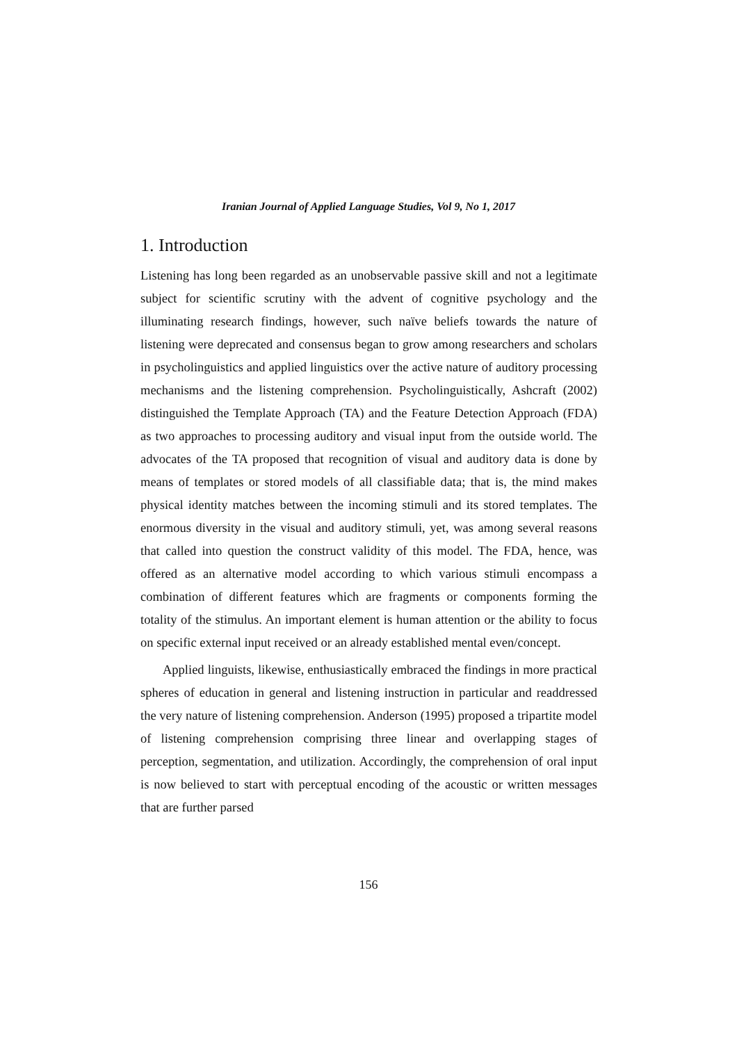Iranian Journal of Applied Language Studies, Vol 9, No 1, 2017
1. Introduction
Listening has long been regarded as an unobservable passive skill and not a legitimate subject for scientific scrutiny with the advent of cognitive psychology and the illuminating research findings, however, such naïve beliefs towards the nature of listening were deprecated and consensus began to grow among researchers and scholars in psycholinguistics and applied linguistics over the active nature of auditory processing mechanisms and the listening comprehension. Psycholinguistically, Ashcraft (2002) distinguished the Template Approach (TA) and the Feature Detection Approach (FDA) as two approaches to processing auditory and visual input from the outside world. The advocates of the TA proposed that recognition of visual and auditory data is done by means of templates or stored models of all classifiable data; that is, the mind makes physical identity matches between the incoming stimuli and its stored templates. The enormous diversity in the visual and auditory stimuli, yet, was among several reasons that called into question the construct validity of this model. The FDA, hence, was offered as an alternative model according to which various stimuli encompass a combination of different features which are fragments or components forming the totality of the stimulus. An important element is human attention or the ability to focus on specific external input received or an already established mental even/concept.
Applied linguists, likewise, enthusiastically embraced the findings in more practical spheres of education in general and listening instruction in particular and readdressed the very nature of listening comprehension. Anderson (1995) proposed a tripartite model of listening comprehension comprising three linear and overlapping stages of perception, segmentation, and utilization. Accordingly, the comprehension of oral input is now believed to start with perceptual encoding of the acoustic or written messages that are further parsed
156